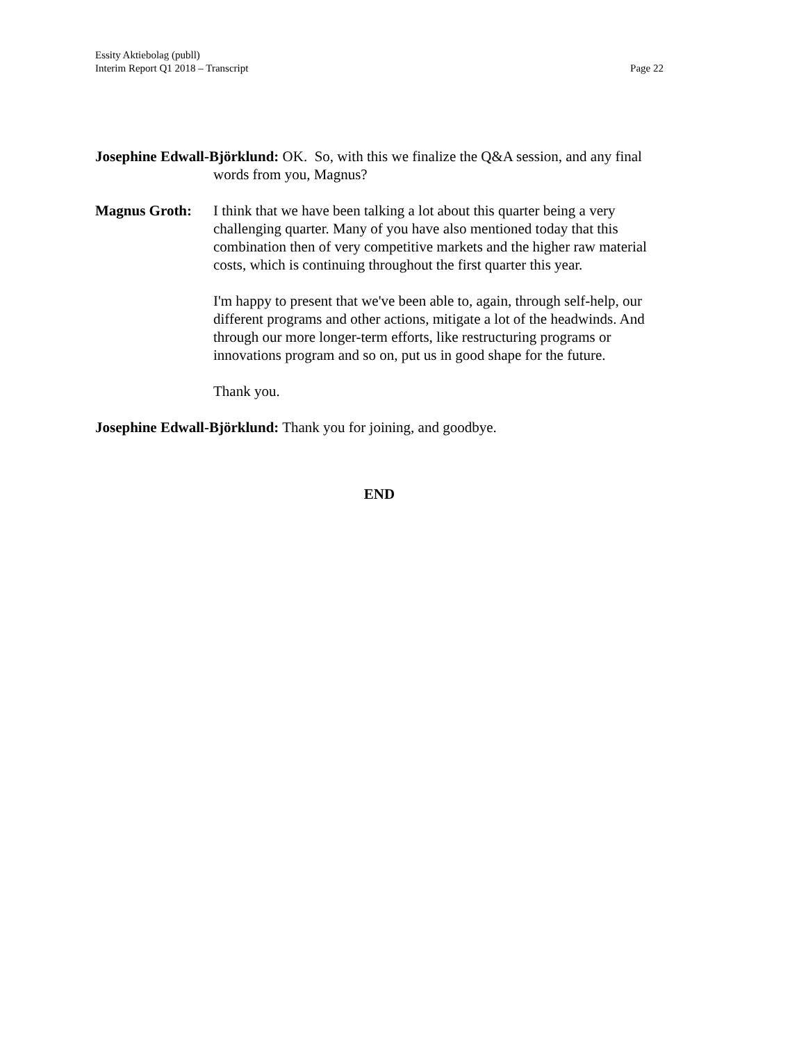Essity Aktiebolag (publl)
Interim Report Q1 2018 – Transcript
Page 22
Josephine Edwall-Björklund: OK. So, with this we finalize the Q&A session, and any final words from you, Magnus?
Magnus Groth: I think that we have been talking a lot about this quarter being a very challenging quarter. Many of you have also mentioned today that this combination then of very competitive markets and the higher raw material costs, which is continuing throughout the first quarter this year.
I'm happy to present that we've been able to, again, through self-help, our different programs and other actions, mitigate a lot of the headwinds. And through our more longer-term efforts, like restructuring programs or innovations program and so on, put us in good shape for the future.
Thank you.
Josephine Edwall-Björklund: Thank you for joining, and goodbye.
END